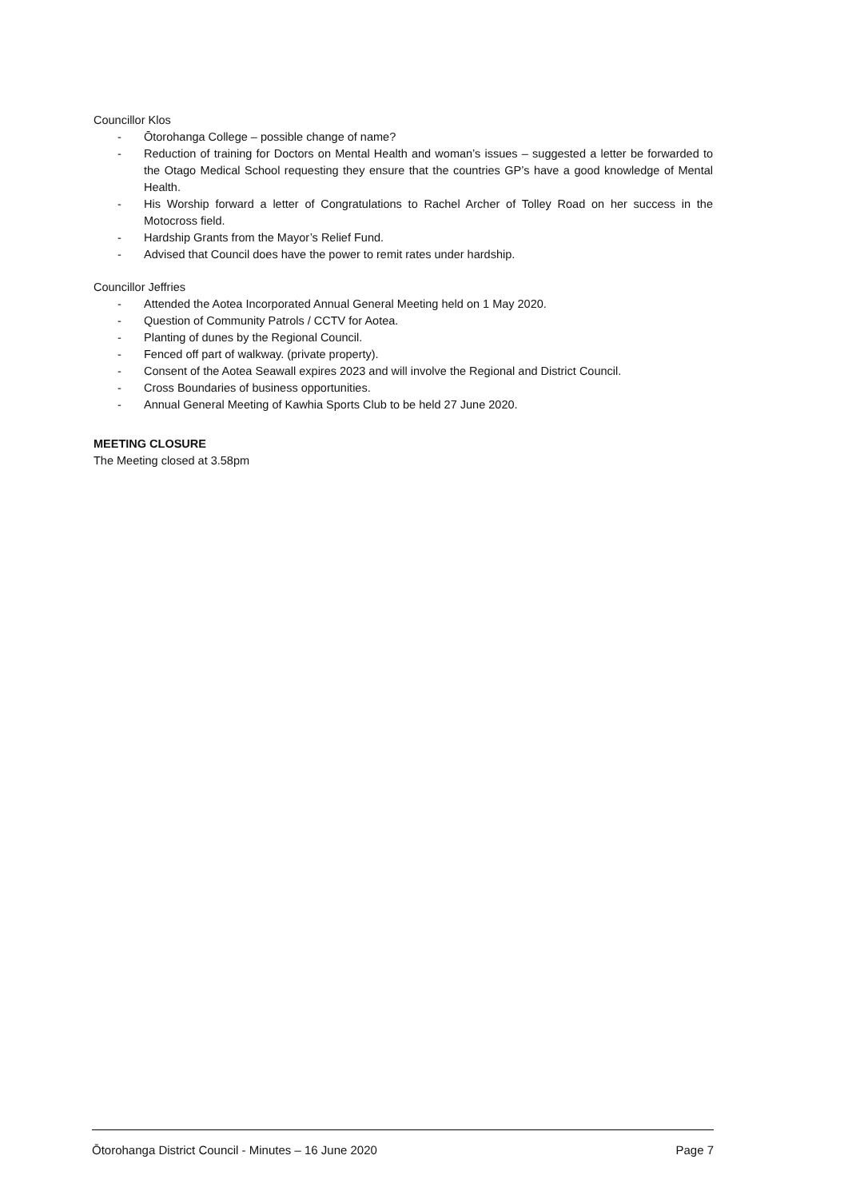Councillor Klos
- Ōtorohanga College – possible change of name?
- Reduction of training for Doctors on Mental Health and woman’s issues – suggested a letter be forwarded to the Otago Medical School requesting they ensure that the countries GP’s have a good knowledge of Mental Health.
- His Worship forward a letter of Congratulations to Rachel Archer of Tolley Road on her success in the Motocross field.
- Hardship Grants from the Mayor’s Relief Fund.
- Advised that Council does have the power to remit rates under hardship.
Councillor Jeffries
- Attended the Aotea Incorporated Annual General Meeting held on 1 May 2020.
- Question of Community Patrols / CCTV for Aotea.
- Planting of dunes by the Regional Council.
- Fenced off part of walkway. (private property).
- Consent of the Aotea Seawall expires 2023 and will involve the Regional and District Council.
- Cross Boundaries of business opportunities.
- Annual General Meeting of Kawhia Sports Club to be held 27 June 2020.
MEETING CLOSURE
The Meeting closed at 3.58pm
Ōtorohanga District Council - Minutes – 16 June 2020 Page 7